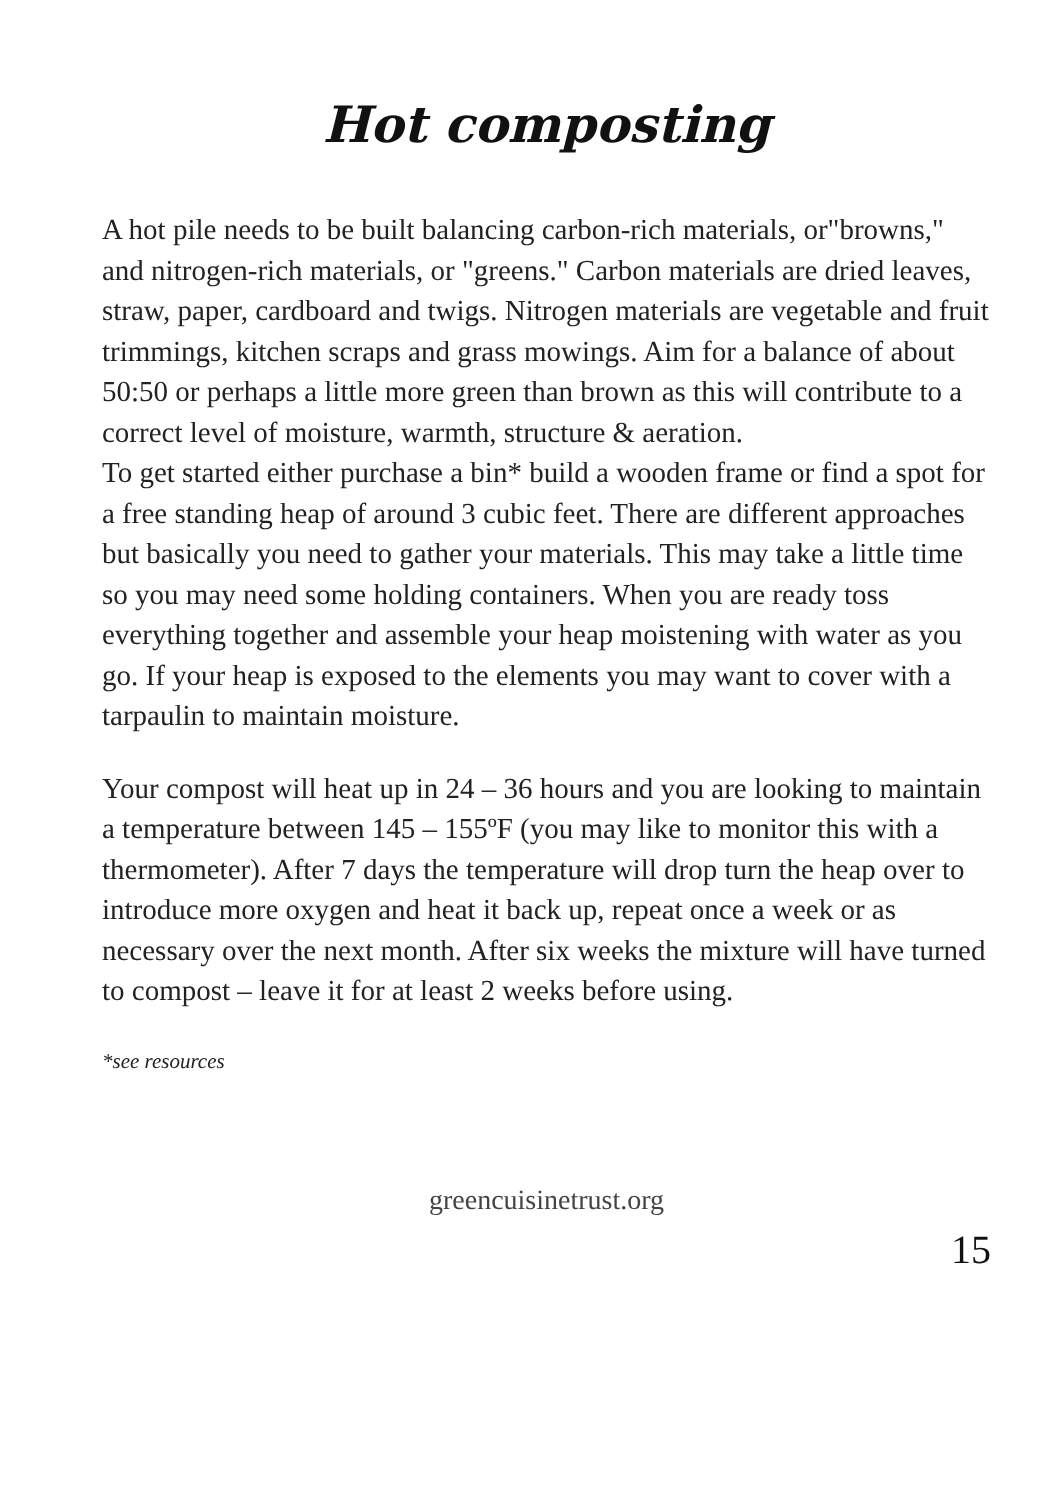Hot composting
A hot pile needs to be built balancing carbon-rich materials, or"browns," and nitrogen-rich materials, or "greens." Carbon materials are dried leaves, straw, paper, cardboard and twigs. Nitrogen materials are vegetable and fruit trimmings, kitchen scraps and grass mowings. Aim for a balance of about 50:50 or perhaps a little more green than brown as this will contribute to a correct level of moisture, warmth, structure & aeration.
To get started either purchase a bin* build a wooden frame or find a spot for a free standing heap of around 3 cubic feet. There are different approaches but basically you need to gather your materials. This may take a little time so you may need some holding containers. When you are ready toss everything together and assemble your heap moistening with water as you go. If your heap is exposed to the elements you may want to cover with a tarpaulin to maintain moisture.
Your compost will heat up in 24 – 36 hours and you are looking to maintain a temperature between 145 – 155ºF (you may like to monitor this with a thermometer). After 7 days the temperature will drop turn the heap over to introduce more oxygen and heat it back up, repeat once a week or as necessary over the next month. After six weeks the mixture will have turned to compost – leave it for at least 2 weeks before using.
*see resources
greencuisinetrust.org
15